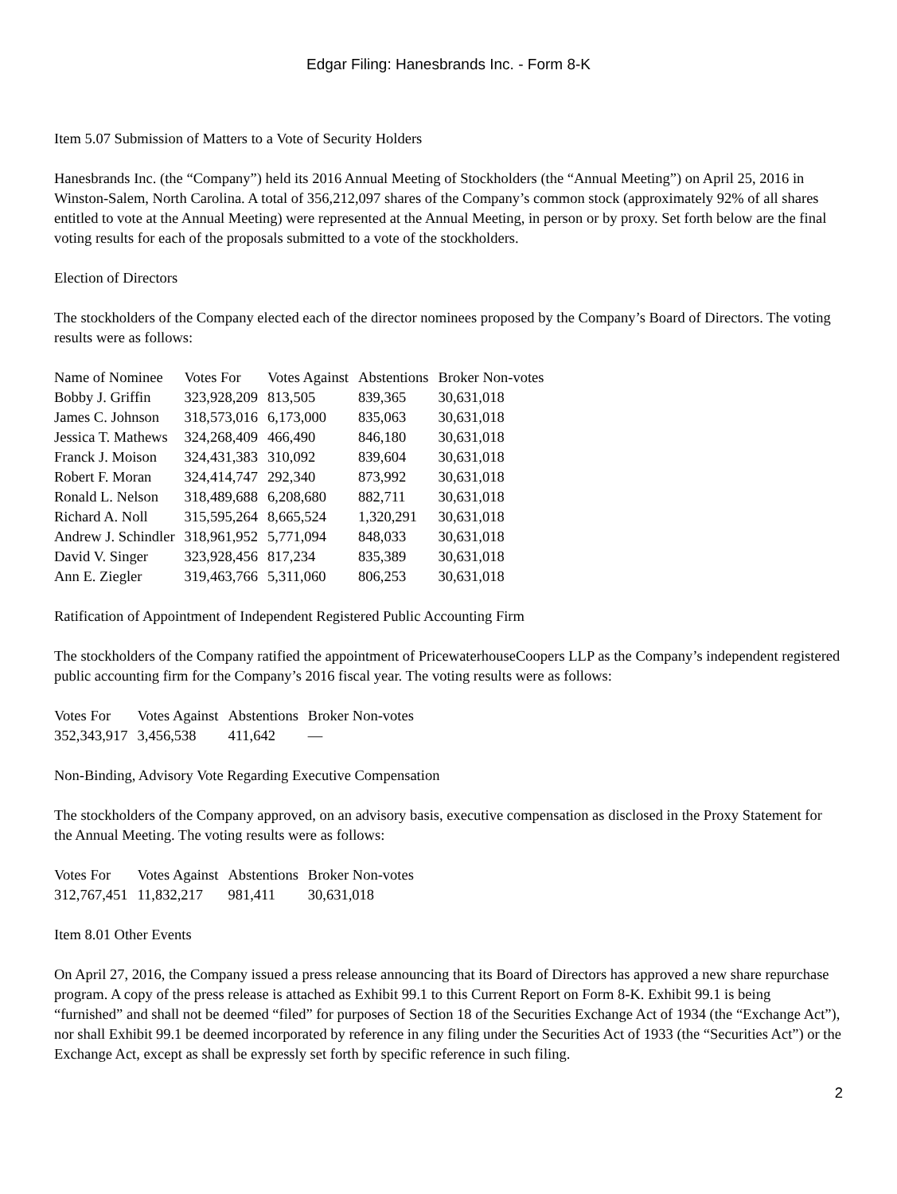Edgar Filing: Hanesbrands Inc. - Form 8-K
Item 5.07 Submission of Matters to a Vote of Security Holders
Hanesbrands Inc. (the “Company”) held its 2016 Annual Meeting of Stockholders (the “Annual Meeting”) on April 25, 2016 in Winston-Salem, North Carolina. A total of 356,212,097 shares of the Company’s common stock (approximately 92% of all shares entitled to vote at the Annual Meeting) were represented at the Annual Meeting, in person or by proxy. Set forth below are the final voting results for each of the proposals submitted to a vote of the stockholders.
Election of Directors
The stockholders of the Company elected each of the director nominees proposed by the Company’s Board of Directors. The voting results were as follows:
| Name of Nominee | Votes For | Votes Against | Abstentions | Broker Non-votes |
| --- | --- | --- | --- | --- |
| Bobby J. Griffin | 323,928,209 | 813,505 | 839,365 | 30,631,018 |
| James C. Johnson | 318,573,016 | 6,173,000 | 835,063 | 30,631,018 |
| Jessica T. Mathews | 324,268,409 | 466,490 | 846,180 | 30,631,018 |
| Franck J. Moison | 324,431,383 | 310,092 | 839,604 | 30,631,018 |
| Robert F. Moran | 324,414,747 | 292,340 | 873,992 | 30,631,018 |
| Ronald L. Nelson | 318,489,688 | 6,208,680 | 882,711 | 30,631,018 |
| Richard A. Noll | 315,595,264 | 8,665,524 | 1,320,291 | 30,631,018 |
| Andrew J. Schindler | 318,961,952 | 5,771,094 | 848,033 | 30,631,018 |
| David V. Singer | 323,928,456 | 817,234 | 835,389 | 30,631,018 |
| Ann E. Ziegler | 319,463,766 | 5,311,060 | 806,253 | 30,631,018 |
Ratification of Appointment of Independent Registered Public Accounting Firm
The stockholders of the Company ratified the appointment of PricewaterhouseCoopers LLP as the Company’s independent registered public accounting firm for the Company’s 2016 fiscal year. The voting results were as follows:
| Votes For | Votes Against | Abstentions | Broker Non-votes |
| --- | --- | --- | --- |
| 352,343,917 | 3,456,538 | 411,642 | — |
Non-Binding, Advisory Vote Regarding Executive Compensation
The stockholders of the Company approved, on an advisory basis, executive compensation as disclosed in the Proxy Statement for the Annual Meeting. The voting results were as follows:
| Votes For | Votes Against | Abstentions | Broker Non-votes |
| --- | --- | --- | --- |
| 312,767,451 | 11,832,217 | 981,411 | 30,631,018 |
Item 8.01 Other Events
On April 27, 2016, the Company issued a press release announcing that its Board of Directors has approved a new share repurchase program. A copy of the press release is attached as Exhibit 99.1 to this Current Report on Form 8-K. Exhibit 99.1 is being “furnished” and shall not be deemed “filed” for purposes of Section 18 of the Securities Exchange Act of 1934 (the “Exchange Act”), nor shall Exhibit 99.1 be deemed incorporated by reference in any filing under the Securities Act of 1933 (the “Securities Act”) or the Exchange Act, except as shall be expressly set forth by specific reference in such filing.
2